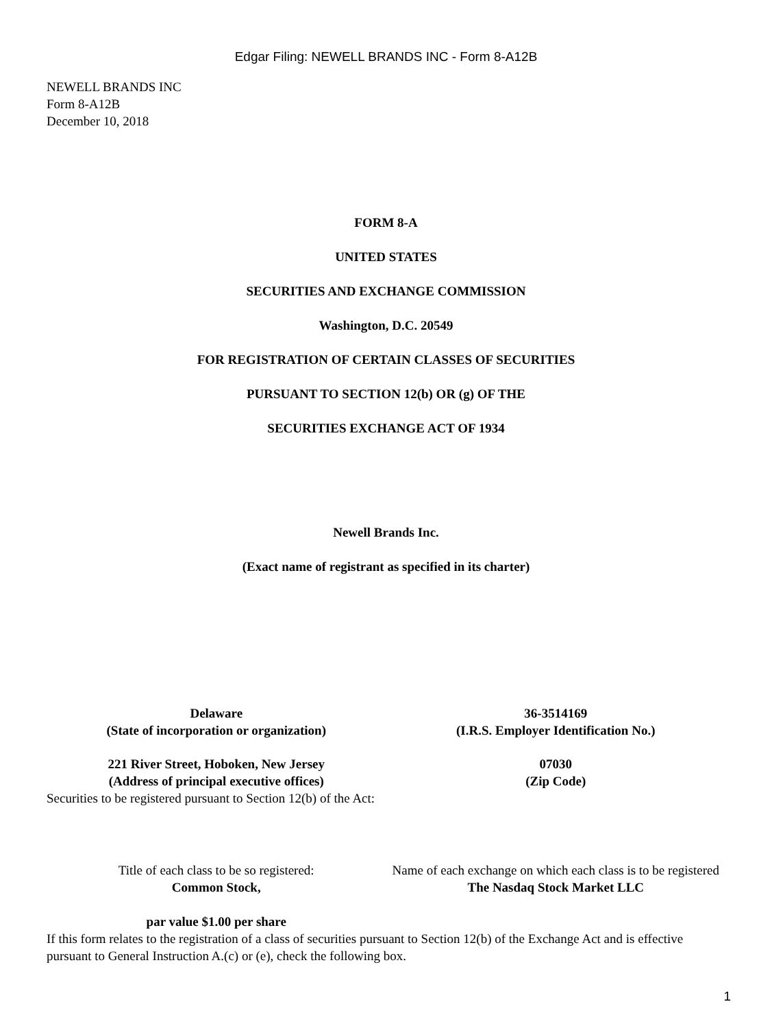Edgar Filing: NEWELL BRANDS INC - Form 8-A12B
NEWELL BRANDS INC
Form 8-A12B
December 10, 2018
FORM 8-A
UNITED STATES
SECURITIES AND EXCHANGE COMMISSION
Washington, D.C. 20549
FOR REGISTRATION OF CERTAIN CLASSES OF SECURITIES
PURSUANT TO SECTION 12(b) OR (g) OF THE
SECURITIES EXCHANGE ACT OF 1934
Newell Brands Inc.
(Exact name of registrant as specified in its charter)
| Delaware (State of incorporation or organization) | 36-3514169 (I.R.S. Employer Identification No.) |
| 221 River Street, Hoboken, New Jersey (Address of principal executive offices) | 07030 (Zip Code) |
Securities to be registered pursuant to Section 12(b) of the Act:
| Title of each class to be so registered: Common Stock, par value $1.00 per share | Name of each exchange on which each class is to be registered The Nasdaq Stock Market LLC |
If this form relates to the registration of a class of securities pursuant to Section 12(b) of the Exchange Act and is effective pursuant to General Instruction A.(c) or (e), check the following box.
1